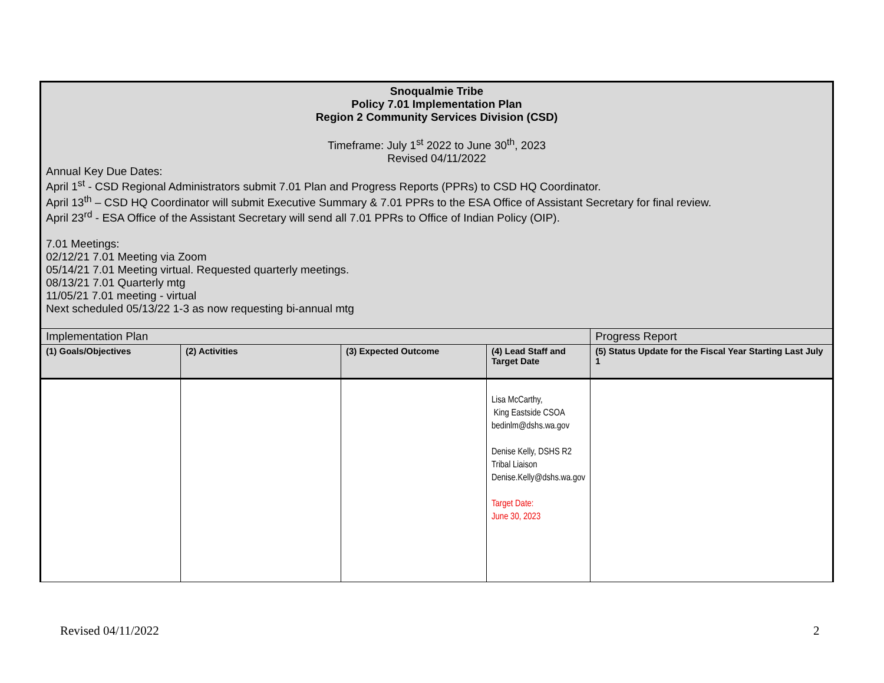| Snoqualmie Tribe Policy 7.01 Implementation Plan Region 2 Community Services Division (CSD) Timeframe: July 1<sup>st</sup> 2022 to June 30<sup>th</sup>, 2023 Revised 04/11/2022 Annual Key Due Dates: April 1<sup>st</sup> - CSD Regional Administrators submit 7.01 Plan and Progress Reports (PPRs) to CSD HQ Coordinator. April 13<sup>th</sup> – CSD HQ Coordinator will submit Executive Summary & 7.01 PPRs to the ESA Office of Assistant Secretary for final review. April 23<sup>rd</sup> - ESA Office of the Assistant Secretary will send all 7.01 PPRs to Office of Indian Policy (OIP). 7.01 Meetings: 02/12/21 7.01 Meeting via Zoom 05/14/21 7.01 Meeting virtual. Requested quarterly meetings. 08/13/21 7.01 Quarterly mtg 11/05/21 7.01 meeting - virtual Next scheduled 05/13/22 1-3 as now requesting bi-annual mtg | | | | |
| Implementation Plan | | | | Progress Report |
| (1) Goals/Objectives | (2) Activities | (3) Expected Outcome | (4) Lead Staff and Target Date | (5) Status Update for the Fiscal Year Starting Last July 1 |
| | | | Lisa McCarthy, King Eastside CSOA bedinlm@dshs.wa.gov Denise Kelly, DSHS R2 Tribal Liaison Denise.Kelly@dshs.wa.gov Target Date: June 30, 2023 | |
Revised 04/11/2022 2